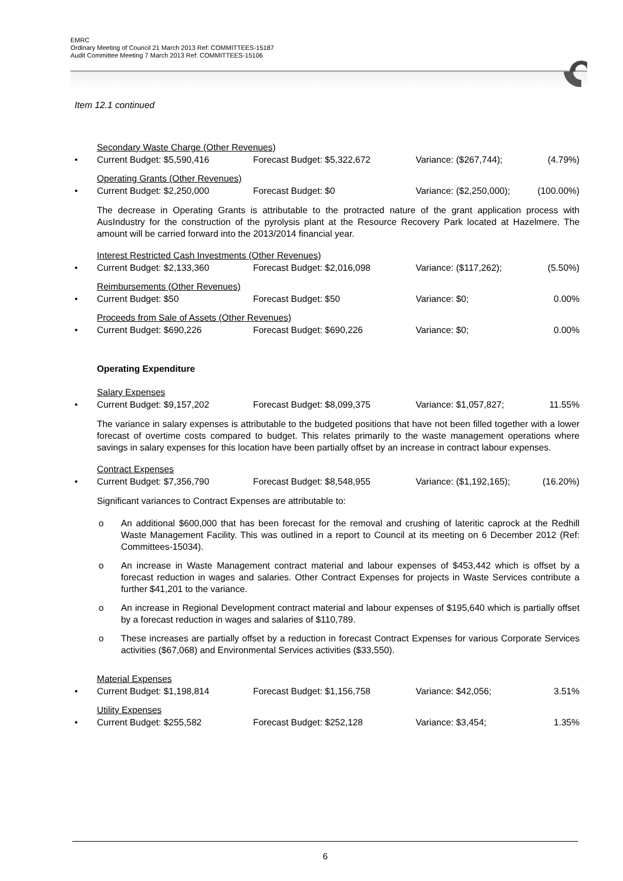EMRC
Ordinary Meeting of Council 21 March 2013 Ref: COMMITTEES-15187
Audit Committee Meeting 7 March 2013 Ref: COMMITTEES-15106
Item 12.1 continued
Secondary Waste Charge (Other Revenues)
• Current Budget: $5,590,416 Forecast Budget: $5,322,672 Variance: ($267,744); (4.79%)
Operating Grants (Other Revenues)
• Current Budget: $2,250,000 Forecast Budget: $0 Variance: ($2,250,000); (100.00%)
The decrease in Operating Grants is attributable to the protracted nature of the grant application process with AusIndustry for the construction of the pyrolysis plant at the Resource Recovery Park located at Hazelmere. The amount will be carried forward into the 2013/2014 financial year.
Interest Restricted Cash Investments (Other Revenues)
• Current Budget: $2,133,360 Forecast Budget: $2,016,098 Variance: ($117,262); (5.50%)
Reimbursements (Other Revenues)
• Current Budget: $50 Forecast Budget: $50 Variance: $0; 0.00%
Proceeds from Sale of Assets (Other Revenues)
• Current Budget: $690,226 Forecast Budget: $690,226 Variance: $0; 0.00%
Operating Expenditure
Salary Expenses
• Current Budget: $9,157,202 Forecast Budget: $8,099,375 Variance: $1,057,827; 11.55%
The variance in salary expenses is attributable to the budgeted positions that have not been filled together with a lower forecast of overtime costs compared to budget. This relates primarily to the waste management operations where savings in salary expenses for this location have been partially offset by an increase in contract labour expenses.
Contract Expenses
• Current Budget: $7,356,790 Forecast Budget: $8,548,955 Variance: ($1,192,165); (16.20%)
Significant variances to Contract Expenses are attributable to:
o An additional $600,000 that has been forecast for the removal and crushing of lateritic caprock at the Redhill Waste Management Facility. This was outlined in a report to Council at its meeting on 6 December 2012 (Ref: Committees-15034).
o An increase in Waste Management contract material and labour expenses of $453,442 which is offset by a forecast reduction in wages and salaries. Other Contract Expenses for projects in Waste Services contribute a further $41,201 to the variance.
o An increase in Regional Development contract material and labour expenses of $195,640 which is partially offset by a forecast reduction in wages and salaries of $110,789.
o These increases are partially offset by a reduction in forecast Contract Expenses for various Corporate Services activities ($67,068) and Environmental Services activities ($33,550).
Material Expenses
• Current Budget: $1,198,814 Forecast Budget: $1,156,758 Variance: $42,056; 3.51%
Utility Expenses
• Current Budget: $255,582 Forecast Budget: $252,128 Variance: $3,454; 1.35%
6